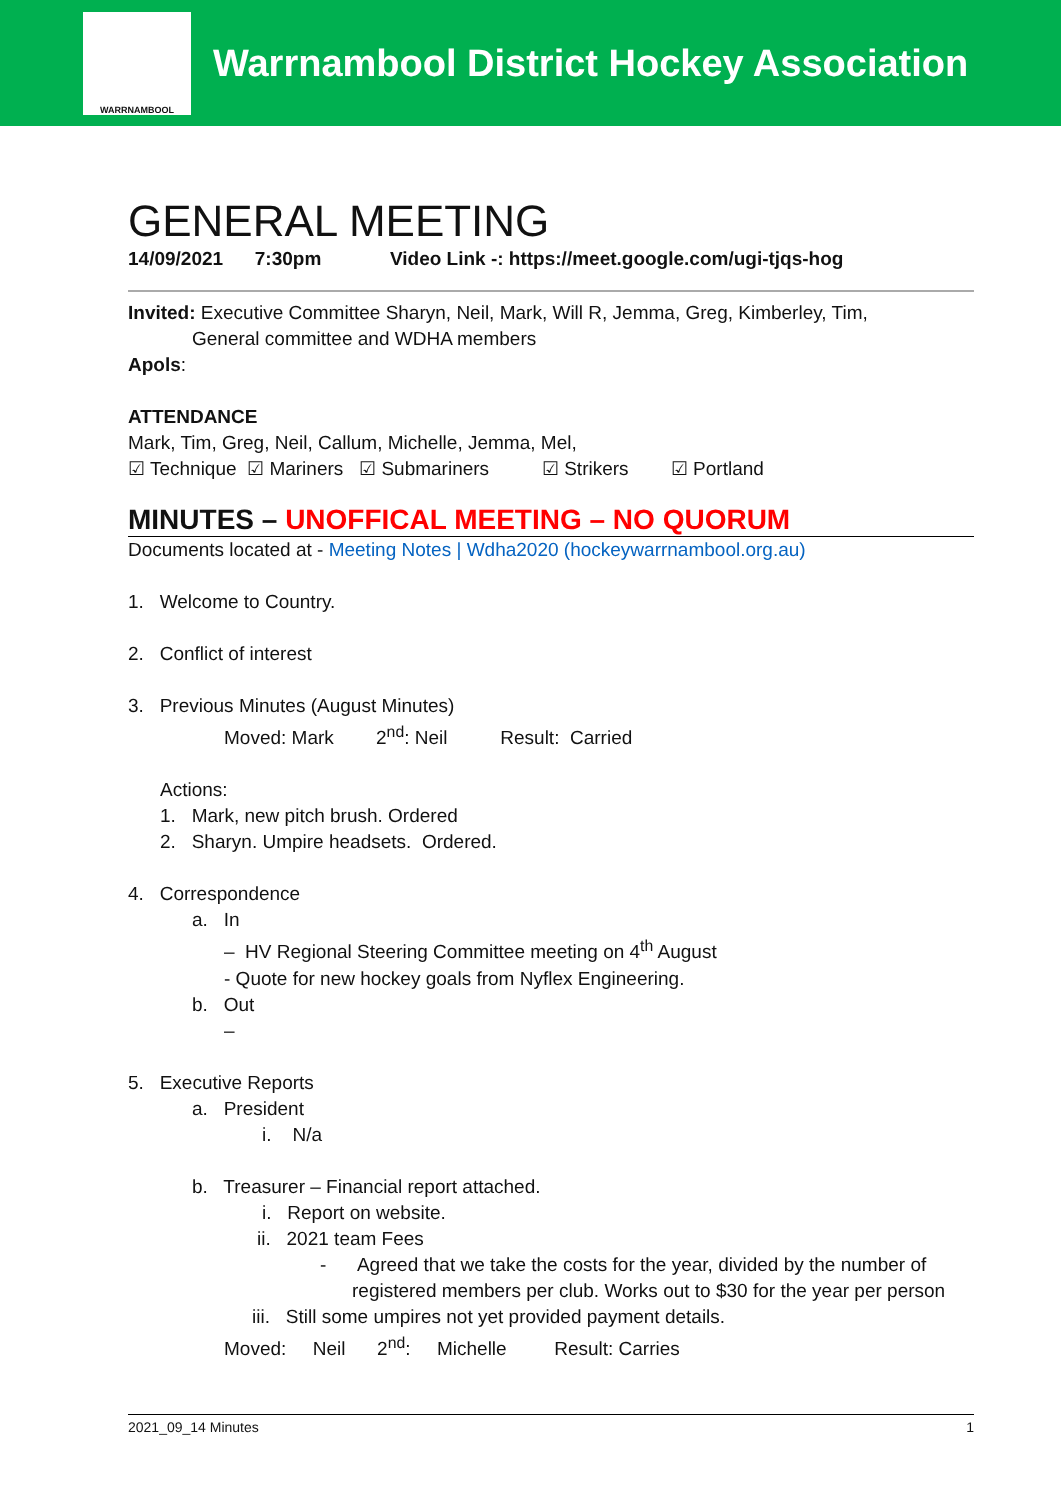WARRNAMBOOL
Warrnambool District Hockey Association
GENERAL MEETING
14/09/2021 7:30pm Video Link -: https://meet.google.com/ugi-tjqs-hog
Invited: Executive Committee Sharyn, Neil, Mark, Will R, Jemma, Greg, Kimberley, Tim,
General committee and WDHA members
Apols:
ATTENDANCE
Mark, Tim, Greg, Neil, Callum, Michelle, Jemma, Mel,
☑ Technique ☑ Mariners ☑ Submariners ☑ Strikers ☑ Portland
MINUTES – UNOFFICAL MEETING – NO QUORUM
Documents located at - Meeting Notes | Wdha2020 (hockeywarrnambool.org.au)
1. Welcome to Country.
2. Conflict of interest
3. Previous Minutes (August Minutes)
Moved: Mark 2<sup>nd</sup>: Neil Result: Carried
Actions:
1. Mark, new pitch brush. Ordered
2. Sharyn. Umpire headsets. Ordered.
4. Correspondence
a. In
– HV Regional Steering Committee meeting on 4<sup>th</sup> August
- Quote for new hockey goals from Nyflex Engineering.
b. Out
–
5. Executive Reports
a. President
i. N/a
b. Treasurer – Financial report attached.
i. Report on website.
ii. 2021 team Fees
- Agreed that we take the costs for the year, divided by the number of
registered members per club. Works out to $30 for the year per person
iii. Still some umpires not yet provided payment details.
Moved: Neil 2<sup>nd</sup>: Michelle Result: Carries
2021_09_14 Minutes 1